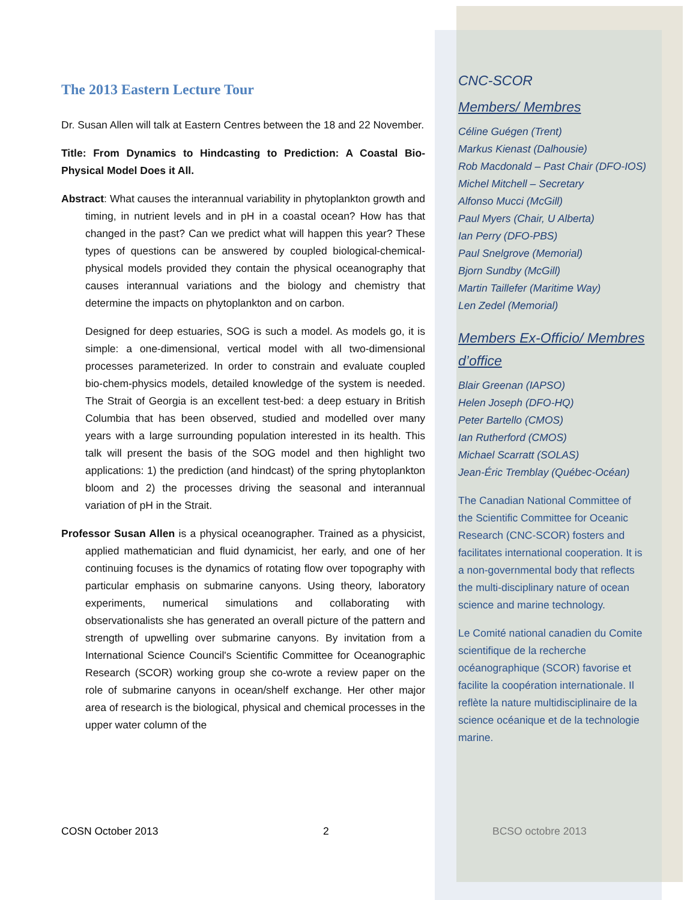The 2013 Eastern Lecture Tour
Dr. Susan Allen will talk at Eastern Centres between the 18 and 22 November.
Title: From Dynamics to Hindcasting to Prediction: A Coastal Bio-Physical Model Does it All.
Abstract: What causes the interannual variability in phytoplankton growth and timing, in nutrient levels and in pH in a coastal ocean? How has that changed in the past? Can we predict what will happen this year? These types of questions can be answered by coupled biological-chemical-physical models provided they contain the physical oceanography that causes interannual variations and the biology and chemistry that determine the impacts on phytoplankton and on carbon.
Designed for deep estuaries, SOG is such a model. As models go, it is simple: a one-dimensional, vertical model with all two-dimensional processes parameterized. In order to constrain and evaluate coupled bio-chem-physics models, detailed knowledge of the system is needed. The Strait of Georgia is an excellent test-bed: a deep estuary in British Columbia that has been observed, studied and modelled over many years with a large surrounding population interested in its health. This talk will present the basis of the SOG model and then highlight two applications: 1) the prediction (and hindcast) of the spring phytoplankton bloom and 2) the processes driving the seasonal and interannual variation of pH in the Strait.
Professor Susan Allen is a physical oceanographer. Trained as a physicist, applied mathematician and fluid dynamicist, her early, and one of her continuing focuses is the dynamics of rotating flow over topography with particular emphasis on submarine canyons. Using theory, laboratory experiments, numerical simulations and collaborating with observationalists she has generated an overall picture of the pattern and strength of upwelling over submarine canyons. By invitation from a International Science Council's Scientific Committee for Oceanographic Research (SCOR) working group she co-wrote a review paper on the role of submarine canyons in ocean/shelf exchange. Her other major area of research is the biological, physical and chemical processes in the upper water column of the
CNC-SCOR
Members/ Membres
Céline Guégen (Trent)
Markus Kienast (Dalhousie)
Rob Macdonald – Past Chair (DFO-IOS)
Michel Mitchell – Secretary
Alfonso Mucci (McGill)
Paul Myers (Chair, U Alberta)
Ian Perry (DFO-PBS)
Paul Snelgrove (Memorial)
Bjorn Sundby (McGill)
Martin Taillefer (Maritime Way)
Len Zedel (Memorial)
Members Ex-Officio/ Membres d’office
Blair Greenan (IAPSO)
Helen Joseph (DFO-HQ)
Peter Bartello (CMOS)
Ian Rutherford (CMOS)
Michael Scarratt (SOLAS)
Jean-Éric Tremblay (Québec-Océan)
The Canadian National Committee of the Scientific Committee for Oceanic Research (CNC-SCOR) fosters and facilitates international cooperation. It is a non-governmental body that reflects the multi-disciplinary nature of ocean science and marine technology.
Le Comité national canadien du Comite scientifique de la recherche océanographique (SCOR) favorise et facilite la coopération internationale. Il reflète la nature multidisciplinaire de la science océanique et de la technologie marine.
COSN October 2013 2 BCSO octobre 2013